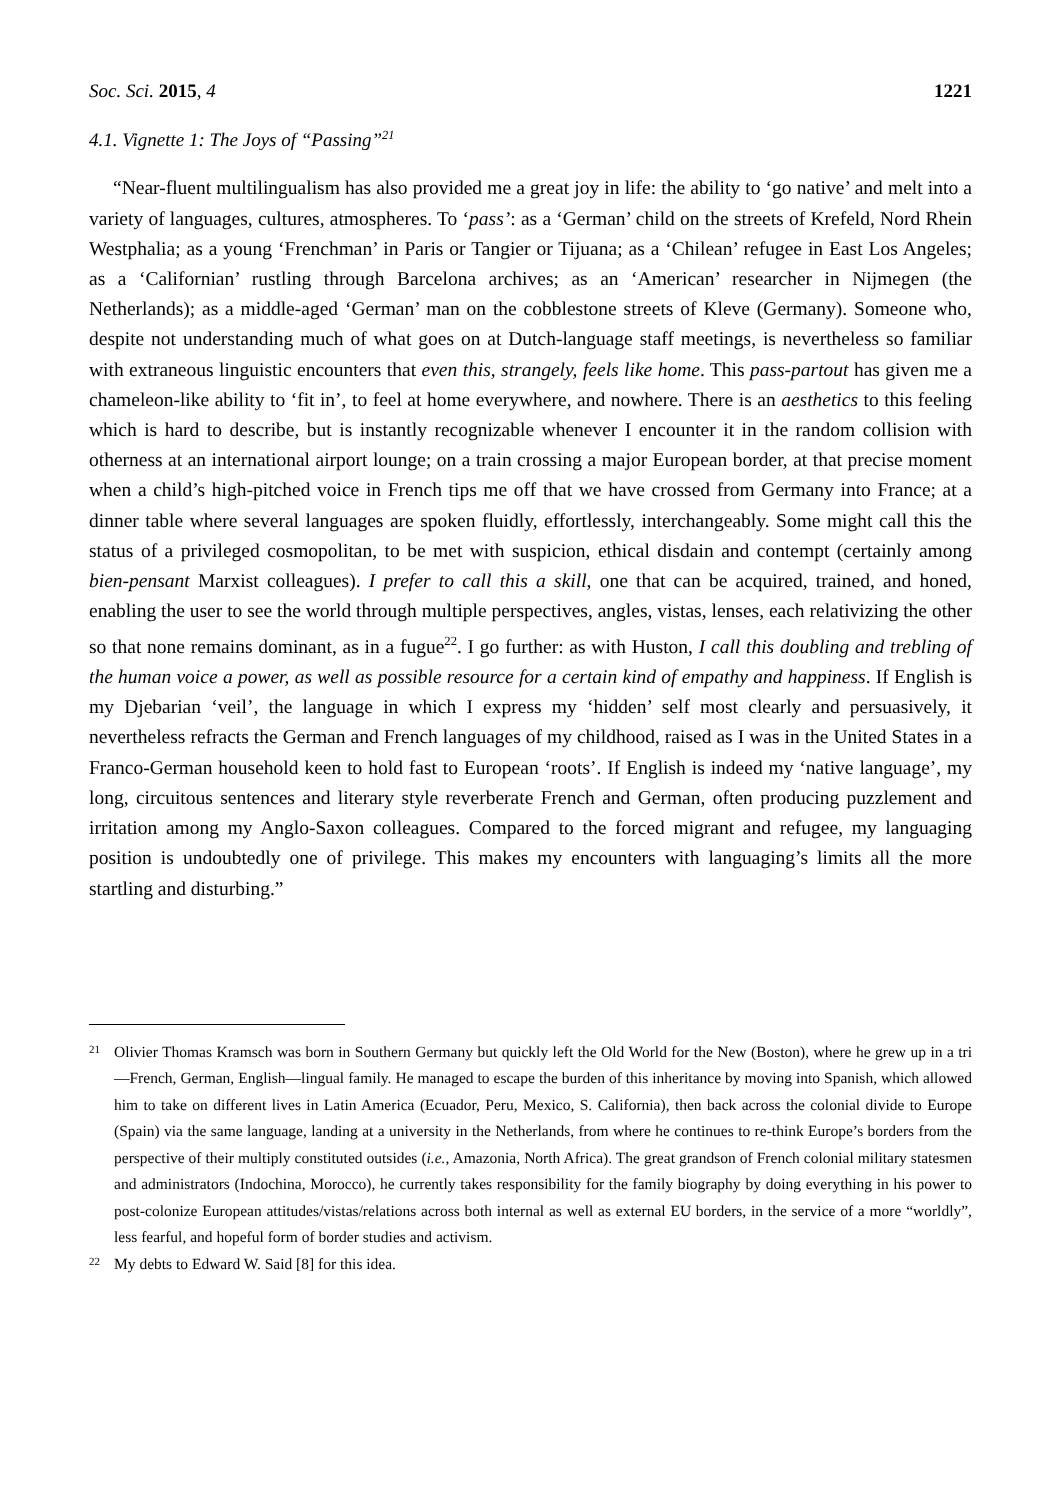Soc. Sci. 2015, 4 1221
4.1. Vignette 1: The Joys of “Passing”<sup>21</sup>
“Near-fluent multilingualism has also provided me a great joy in life: the ability to ‘go native’ and melt into a variety of languages, cultures, atmospheres. To ‘pass’: as a ‘German’ child on the streets of Krefeld, Nord Rhein Westphalia; as a young ‘Frenchman’ in Paris or Tangier or Tijuana; as a ‘Chilean’ refugee in East Los Angeles; as a ‘Californian’ rustling through Barcelona archives; as an ‘American’ researcher in Nijmegen (the Netherlands); as a middle-aged ‘German’ man on the cobblestone streets of Kleve (Germany). Someone who, despite not understanding much of what goes on at Dutch-language staff meetings, is nevertheless so familiar with extraneous linguistic encounters that even this, strangely, feels like home. This pass-partout has given me a chameleon-like ability to ‘fit in’, to feel at home everywhere, and nowhere. There is an aesthetics to this feeling which is hard to describe, but is instantly recognizable whenever I encounter it in the random collision with otherness at an international airport lounge; on a train crossing a major European border, at that precise moment when a child’s high-pitched voice in French tips me off that we have crossed from Germany into France; at a dinner table where several languages are spoken fluidly, effortlessly, interchangeably. Some might call this the status of a privileged cosmopolitan, to be met with suspicion, ethical disdain and contempt (certainly among bien-pensant Marxist colleagues). I prefer to call this a skill, one that can be acquired, trained, and honed, enabling the user to see the world through multiple perspectives, angles, vistas, lenses, each relativizing the other so that none remains dominant, as in a fugue<sup>22</sup>. I go further: as with Huston, I call this doubling and trebling of the human voice a power, as well as possible resource for a certain kind of empathy and happiness. If English is my Djebarian ‘veil’, the language in which I express my ‘hidden’ self most clearly and persuasively, it nevertheless refracts the German and French languages of my childhood, raised as I was in the United States in a Franco-German household keen to hold fast to European ‘roots’. If English is indeed my ‘native language’, my long, circuitous sentences and literary style reverberate French and German, often producing puzzlement and irritation among my Anglo-Saxon colleagues. Compared to the forced migrant and refugee, my languaging position is undoubtedly one of privilege. This makes my encounters with languaging’s limits all the more startling and disturbing.”
21 Olivier Thomas Kramsch was born in Southern Germany but quickly left the Old World for the New (Boston), where he grew up in a tri—French, German, English—lingual family. He managed to escape the burden of this inheritance by moving into Spanish, which allowed him to take on different lives in Latin America (Ecuador, Peru, Mexico, S. California), then back across the colonial divide to Europe (Spain) via the same language, landing at a university in the Netherlands, from where he continues to re-think Europe’s borders from the perspective of their multiply constituted outsides (i.e., Amazonia, North Africa). The great grandson of French colonial military statesmen and administrators (Indochina, Morocco), he currently takes responsibility for the family biography by doing everything in his power to post-colonize European attitudes/vistas/relations across both internal as well as external EU borders, in the service of a more “worldly”, less fearful, and hopeful form of border studies and activism.
22 My debts to Edward W. Said [8] for this idea.